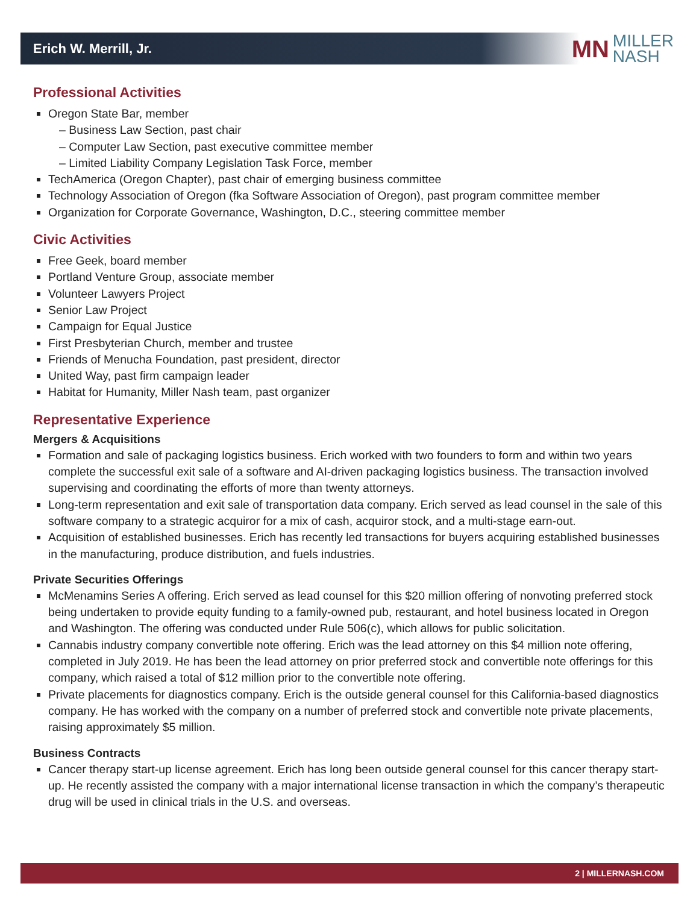Erich W. Merrill, Jr.
MN MILLER
NASH
Professional Activities
Oregon State Bar, member
– Business Law Section, past chair
– Computer Law Section, past executive committee member
– Limited Liability Company Legislation Task Force, member
TechAmerica (Oregon Chapter), past chair of emerging business committee
Technology Association of Oregon (fka Software Association of Oregon), past program committee member
Organization for Corporate Governance, Washington, D.C., steering committee member
Civic Activities
Free Geek, board member
Portland Venture Group, associate member
Volunteer Lawyers Project
Senior Law Project
Campaign for Equal Justice
First Presbyterian Church, member and trustee
Friends of Menucha Foundation, past president, director
United Way, past firm campaign leader
Habitat for Humanity, Miller Nash team, past organizer
Representative Experience
Mergers & Acquisitions
Formation and sale of packaging logistics business. Erich worked with two founders to form and within two years complete the successful exit sale of a software and AI-driven packaging logistics business. The transaction involved supervising and coordinating the efforts of more than twenty attorneys.
Long-term representation and exit sale of transportation data company. Erich served as lead counsel in the sale of this software company to a strategic acquiror for a mix of cash, acquiror stock, and a multi-stage earn-out.
Acquisition of established businesses. Erich has recently led transactions for buyers acquiring established businesses in the manufacturing, produce distribution, and fuels industries.
Private Securities Offerings
McMenamins Series A offering. Erich served as lead counsel for this $20 million offering of nonvoting preferred stock being undertaken to provide equity funding to a family-owned pub, restaurant, and hotel business located in Oregon and Washington. The offering was conducted under Rule 506(c), which allows for public solicitation.
Cannabis industry company convertible note offering. Erich was the lead attorney on this $4 million note offering, completed in July 2019. He has been the lead attorney on prior preferred stock and convertible note offerings for this company, which raised a total of $12 million prior to the convertible note offering.
Private placements for diagnostics company. Erich is the outside general counsel for this California-based diagnostics company. He has worked with the company on a number of preferred stock and convertible note private placements, raising approximately $5 million.
Business Contracts
Cancer therapy start-up license agreement. Erich has long been outside general counsel for this cancer therapy start-up. He recently assisted the company with a major international license transaction in which the company’s therapeutic drug will be used in clinical trials in the U.S. and overseas.
2 | MILLERNASH.COM